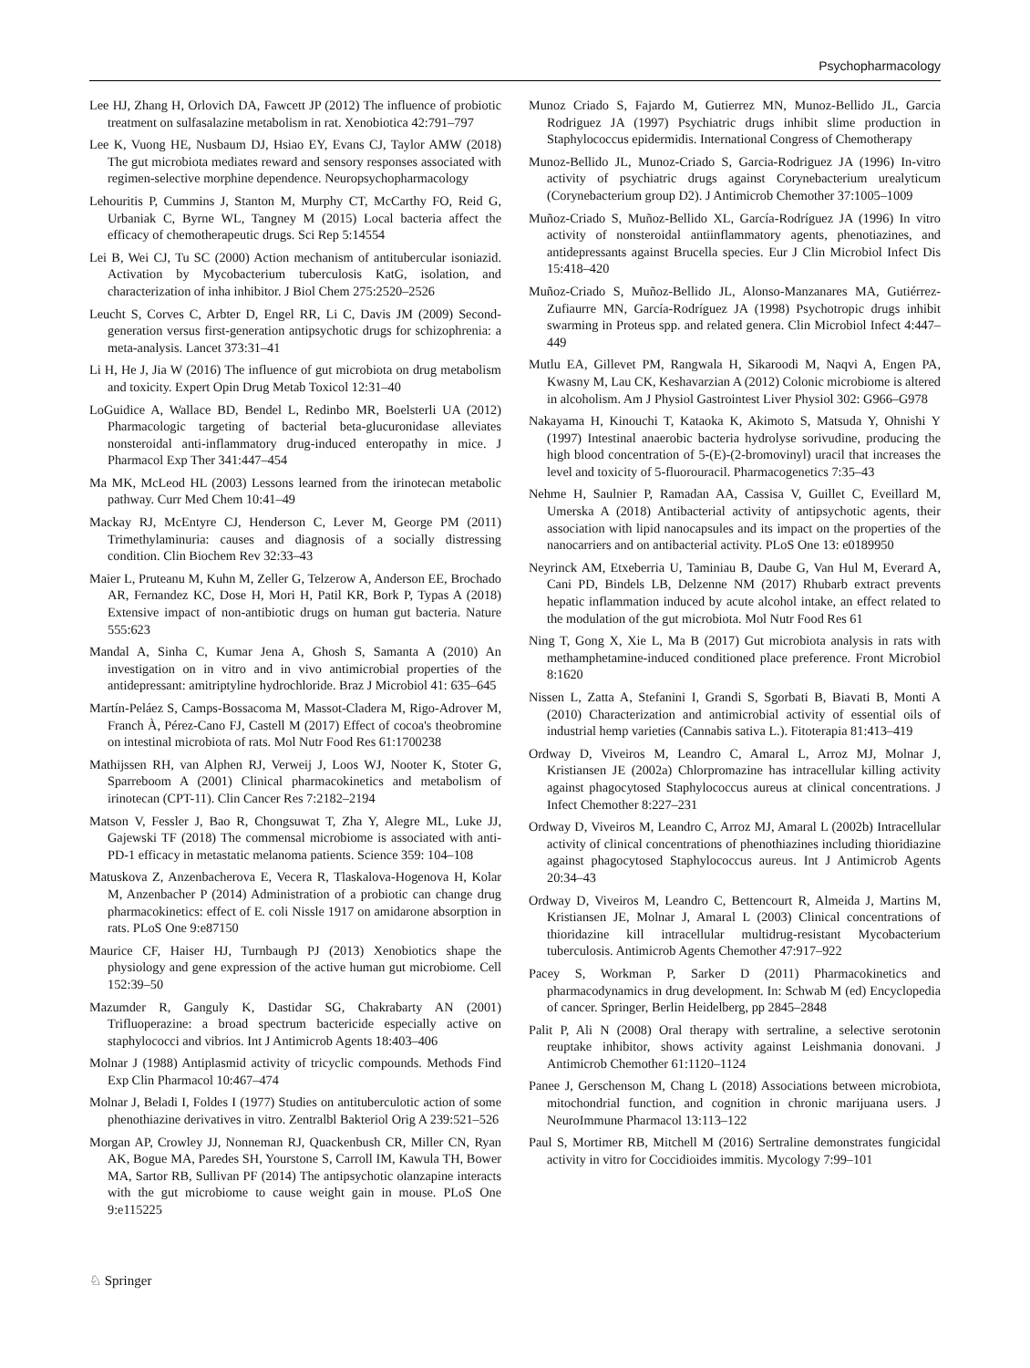Psychopharmacology
Lee HJ, Zhang H, Orlovich DA, Fawcett JP (2012) The influence of probiotic treatment on sulfasalazine metabolism in rat. Xenobiotica 42:791–797
Lee K, Vuong HE, Nusbaum DJ, Hsiao EY, Evans CJ, Taylor AMW (2018) The gut microbiota mediates reward and sensory responses associated with regimen-selective morphine dependence. Neuropsychopharmacology
Lehouritis P, Cummins J, Stanton M, Murphy CT, McCarthy FO, Reid G, Urbaniak C, Byrne WL, Tangney M (2015) Local bacteria affect the efficacy of chemotherapeutic drugs. Sci Rep 5:14554
Lei B, Wei CJ, Tu SC (2000) Action mechanism of antitubercular isoniazid. Activation by Mycobacterium tuberculosis KatG, isolation, and characterization of inha inhibitor. J Biol Chem 275:2520–2526
Leucht S, Corves C, Arbter D, Engel RR, Li C, Davis JM (2009) Second-generation versus first-generation antipsychotic drugs for schizophrenia: a meta-analysis. Lancet 373:31–41
Li H, He J, Jia W (2016) The influence of gut microbiota on drug metabolism and toxicity. Expert Opin Drug Metab Toxicol 12:31–40
LoGuidice A, Wallace BD, Bendel L, Redinbo MR, Boelsterli UA (2012) Pharmacologic targeting of bacterial beta-glucuronidase alleviates nonsteroidal anti-inflammatory drug-induced enteropathy in mice. J Pharmacol Exp Ther 341:447–454
Ma MK, McLeod HL (2003) Lessons learned from the irinotecan metabolic pathway. Curr Med Chem 10:41–49
Mackay RJ, McEntyre CJ, Henderson C, Lever M, George PM (2011) Trimethylaminuria: causes and diagnosis of a socially distressing condition. Clin Biochem Rev 32:33–43
Maier L, Pruteanu M, Kuhn M, Zeller G, Telzerow A, Anderson EE, Brochado AR, Fernandez KC, Dose H, Mori H, Patil KR, Bork P, Typas A (2018) Extensive impact of non-antibiotic drugs on human gut bacteria. Nature 555:623
Mandal A, Sinha C, Kumar Jena A, Ghosh S, Samanta A (2010) An investigation on in vitro and in vivo antimicrobial properties of the antidepressant: amitriptyline hydrochloride. Braz J Microbiol 41: 635–645
Martín-Peláez S, Camps-Bossacoma M, Massot-Cladera M, Rigo-Adrover M, Franch À, Pérez-Cano FJ, Castell M (2017) Effect of cocoa's theobromine on intestinal microbiota of rats. Mol Nutr Food Res 61:1700238
Mathijssen RH, van Alphen RJ, Verweij J, Loos WJ, Nooter K, Stoter G, Sparreboom A (2001) Clinical pharmacokinetics and metabolism of irinotecan (CPT-11). Clin Cancer Res 7:2182–2194
Matson V, Fessler J, Bao R, Chongsuwat T, Zha Y, Alegre ML, Luke JJ, Gajewski TF (2018) The commensal microbiome is associated with anti-PD-1 efficacy in metastatic melanoma patients. Science 359: 104–108
Matuskova Z, Anzenbacherova E, Vecera R, Tlaskalova-Hogenova H, Kolar M, Anzenbacher P (2014) Administration of a probiotic can change drug pharmacokinetics: effect of E. coli Nissle 1917 on amidarone absorption in rats. PLoS One 9:e87150
Maurice CF, Haiser HJ, Turnbaugh PJ (2013) Xenobiotics shape the physiology and gene expression of the active human gut microbiome. Cell 152:39–50
Mazumder R, Ganguly K, Dastidar SG, Chakrabarty AN (2001) Trifluoperazine: a broad spectrum bactericide especially active on staphylococci and vibrios. Int J Antimicrob Agents 18:403–406
Molnar J (1988) Antiplasmid activity of tricyclic compounds. Methods Find Exp Clin Pharmacol 10:467–474
Molnar J, Beladi I, Foldes I (1977) Studies on antituberculotic action of some phenothiazine derivatives in vitro. Zentralbl Bakteriol Orig A 239:521–526
Morgan AP, Crowley JJ, Nonneman RJ, Quackenbush CR, Miller CN, Ryan AK, Bogue MA, Paredes SH, Yourstone S, Carroll IM, Kawula TH, Bower MA, Sartor RB, Sullivan PF (2014) The antipsychotic olanzapine interacts with the gut microbiome to cause weight gain in mouse. PLoS One 9:e115225
Munoz Criado S, Fajardo M, Gutierrez MN, Munoz-Bellido JL, Garcia Rodriguez JA (1997) Psychiatric drugs inhibit slime production in Staphylococcus epidermidis. International Congress of Chemotherapy
Munoz-Bellido JL, Munoz-Criado S, Garcia-Rodriguez JA (1996) In-vitro activity of psychiatric drugs against Corynebacterium urealyticum (Corynebacterium group D2). J Antimicrob Chemother 37:1005–1009
Muñoz-Criado S, Muñoz-Bellido XL, García-Rodríguez JA (1996) In vitro activity of nonsteroidal antiinflammatory agents, phenotiazines, and antidepressants against Brucella species. Eur J Clin Microbiol Infect Dis 15:418–420
Muñoz-Criado S, Muñoz-Bellido JL, Alonso-Manzanares MA, Gutiérrez-Zufiaurre MN, García-Rodríguez JA (1998) Psychotropic drugs inhibit swarming in Proteus spp. and related genera. Clin Microbiol Infect 4:447–449
Mutlu EA, Gillevet PM, Rangwala H, Sikaroodi M, Naqvi A, Engen PA, Kwasny M, Lau CK, Keshavarzian A (2012) Colonic microbiome is altered in alcoholism. Am J Physiol Gastrointest Liver Physiol 302: G966–G978
Nakayama H, Kinouchi T, Kataoka K, Akimoto S, Matsuda Y, Ohnishi Y (1997) Intestinal anaerobic bacteria hydrolyse sorivudine, producing the high blood concentration of 5-(E)-(2-bromovinyl) uracil that increases the level and toxicity of 5-fluorouracil. Pharmacogenetics 7:35–43
Nehme H, Saulnier P, Ramadan AA, Cassisa V, Guillet C, Eveillard M, Umerska A (2018) Antibacterial activity of antipsychotic agents, their association with lipid nanocapsules and its impact on the properties of the nanocarriers and on antibacterial activity. PLoS One 13: e0189950
Neyrinck AM, Etxeberria U, Taminiau B, Daube G, Van Hul M, Everard A, Cani PD, Bindels LB, Delzenne NM (2017) Rhubarb extract prevents hepatic inflammation induced by acute alcohol intake, an effect related to the modulation of the gut microbiota. Mol Nutr Food Res 61
Ning T, Gong X, Xie L, Ma B (2017) Gut microbiota analysis in rats with methamphetamine-induced conditioned place preference. Front Microbiol 8:1620
Nissen L, Zatta A, Stefanini I, Grandi S, Sgorbati B, Biavati B, Monti A (2010) Characterization and antimicrobial activity of essential oils of industrial hemp varieties (Cannabis sativa L.). Fitoterapia 81:413–419
Ordway D, Viveiros M, Leandro C, Amaral L, Arroz MJ, Molnar J, Kristiansen JE (2002a) Chlorpromazine has intracellular killing activity against phagocytosed Staphylococcus aureus at clinical concentrations. J Infect Chemother 8:227–231
Ordway D, Viveiros M, Leandro C, Arroz MJ, Amaral L (2002b) Intracellular activity of clinical concentrations of phenothiazines including thioridiazine against phagocytosed Staphylococcus aureus. Int J Antimicrob Agents 20:34–43
Ordway D, Viveiros M, Leandro C, Bettencourt R, Almeida J, Martins M, Kristiansen JE, Molnar J, Amaral L (2003) Clinical concentrations of thioridazine kill intracellular multidrug-resistant Mycobacterium tuberculosis. Antimicrob Agents Chemother 47:917–922
Pacey S, Workman P, Sarker D (2011) Pharmacokinetics and pharmacodynamics in drug development. In: Schwab M (ed) Encyclopedia of cancer. Springer, Berlin Heidelberg, pp 2845–2848
Palit P, Ali N (2008) Oral therapy with sertraline, a selective serotonin reuptake inhibitor, shows activity against Leishmania donovani. J Antimicrob Chemother 61:1120–1124
Panee J, Gerschenson M, Chang L (2018) Associations between microbiota, mitochondrial function, and cognition in chronic marijuana users. J NeuroImmune Pharmacol 13:113–122
Paul S, Mortimer RB, Mitchell M (2016) Sertraline demonstrates fungicidal activity in vitro for Coccidioides immitis. Mycology 7:99–101
♘ Springer